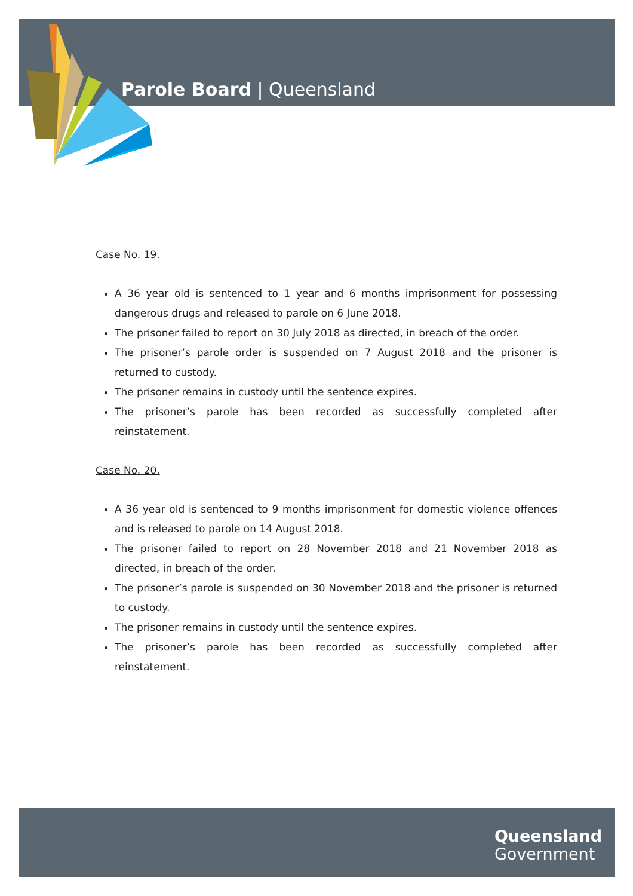Parole Board | Queensland
Case No. 19.
A 36 year old is sentenced to 1 year and 6 months imprisonment for possessing dangerous drugs and released to parole on 6 June 2018.
The prisoner failed to report on 30 July 2018 as directed, in breach of the order.
The prisoner’s parole order is suspended on 7 August 2018 and the prisoner is returned to custody.
The prisoner remains in custody until the sentence expires.
The prisoner’s parole has been recorded as successfully completed after reinstatement.
Case No. 20.
A 36 year old is sentenced to 9 months imprisonment for domestic violence offences and is released to parole on 14 August 2018.
The prisoner failed to report on 28 November 2018 and 21 November 2018 as directed, in breach of the order.
The prisoner’s parole is suspended on 30 November 2018 and the prisoner is returned to custody.
The prisoner remains in custody until the sentence expires.
The prisoner’s parole has been recorded as successfully completed after reinstatement.
Queensland
Government